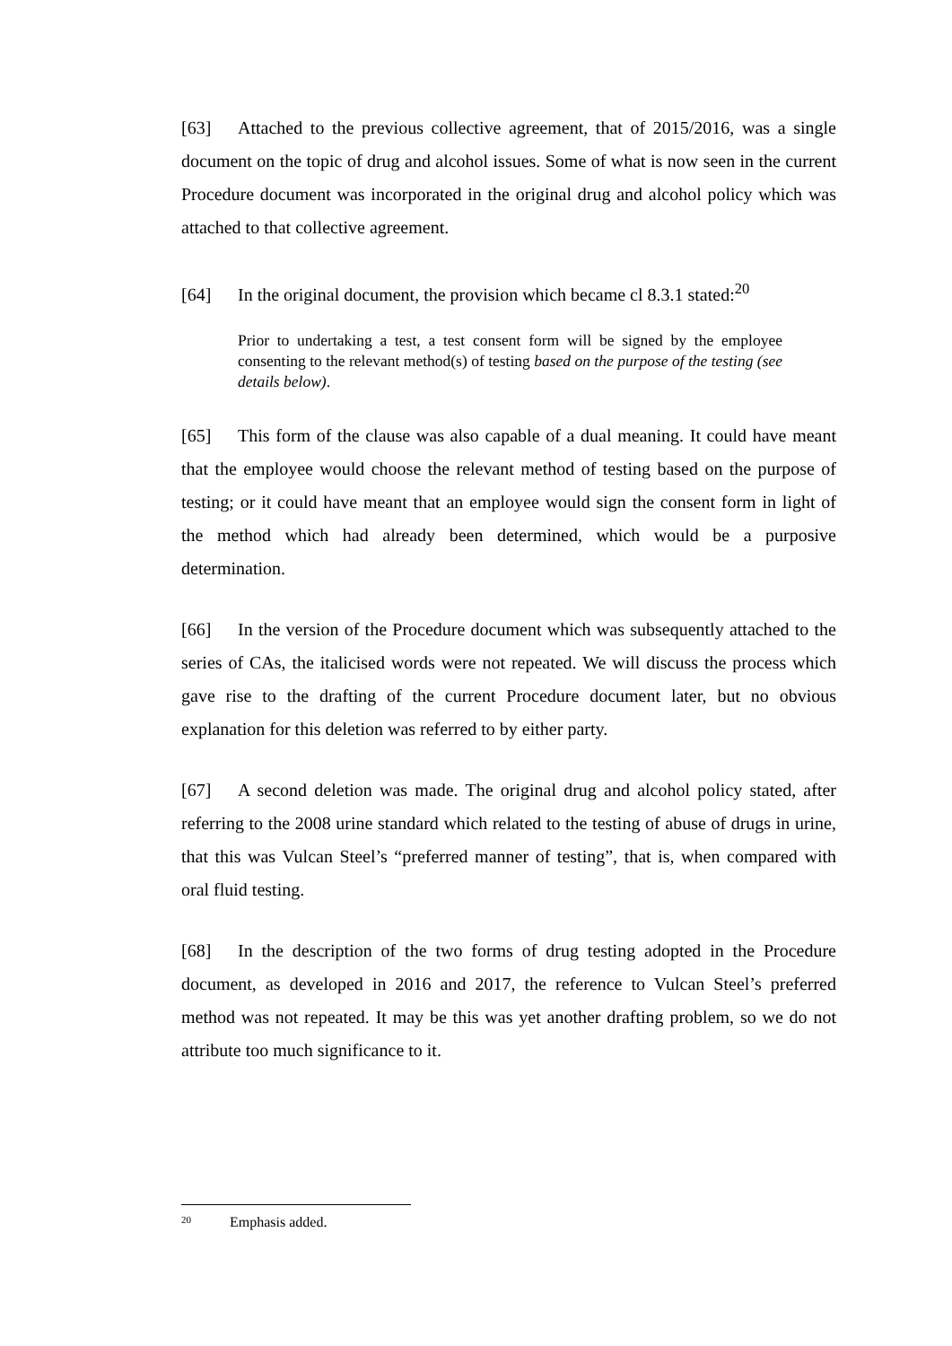[63] Attached to the previous collective agreement, that of 2015/2016, was a single document on the topic of drug and alcohol issues. Some of what is now seen in the current Procedure document was incorporated in the original drug and alcohol policy which was attached to that collective agreement.
[64] In the original document, the provision which became cl 8.3.1 stated:<sup>20</sup>
Prior to undertaking a test, a test consent form will be signed by the employee consenting to the relevant method(s) of testing based on the purpose of the testing (see details below).
[65] This form of the clause was also capable of a dual meaning. It could have meant that the employee would choose the relevant method of testing based on the purpose of testing; or it could have meant that an employee would sign the consent form in light of the method which had already been determined, which would be a purposive determination.
[66] In the version of the Procedure document which was subsequently attached to the series of CAs, the italicised words were not repeated. We will discuss the process which gave rise to the drafting of the current Procedure document later, but no obvious explanation for this deletion was referred to by either party.
[67] A second deletion was made. The original drug and alcohol policy stated, after referring to the 2008 urine standard which related to the testing of abuse of drugs in urine, that this was Vulcan Steel’s “preferred manner of testing”, that is, when compared with oral fluid testing.
[68] In the description of the two forms of drug testing adopted in the Procedure document, as developed in 2016 and 2017, the reference to Vulcan Steel’s preferred method was not repeated. It may be this was yet another drafting problem, so we do not attribute too much significance to it.
<sup>20</sup> Emphasis added.